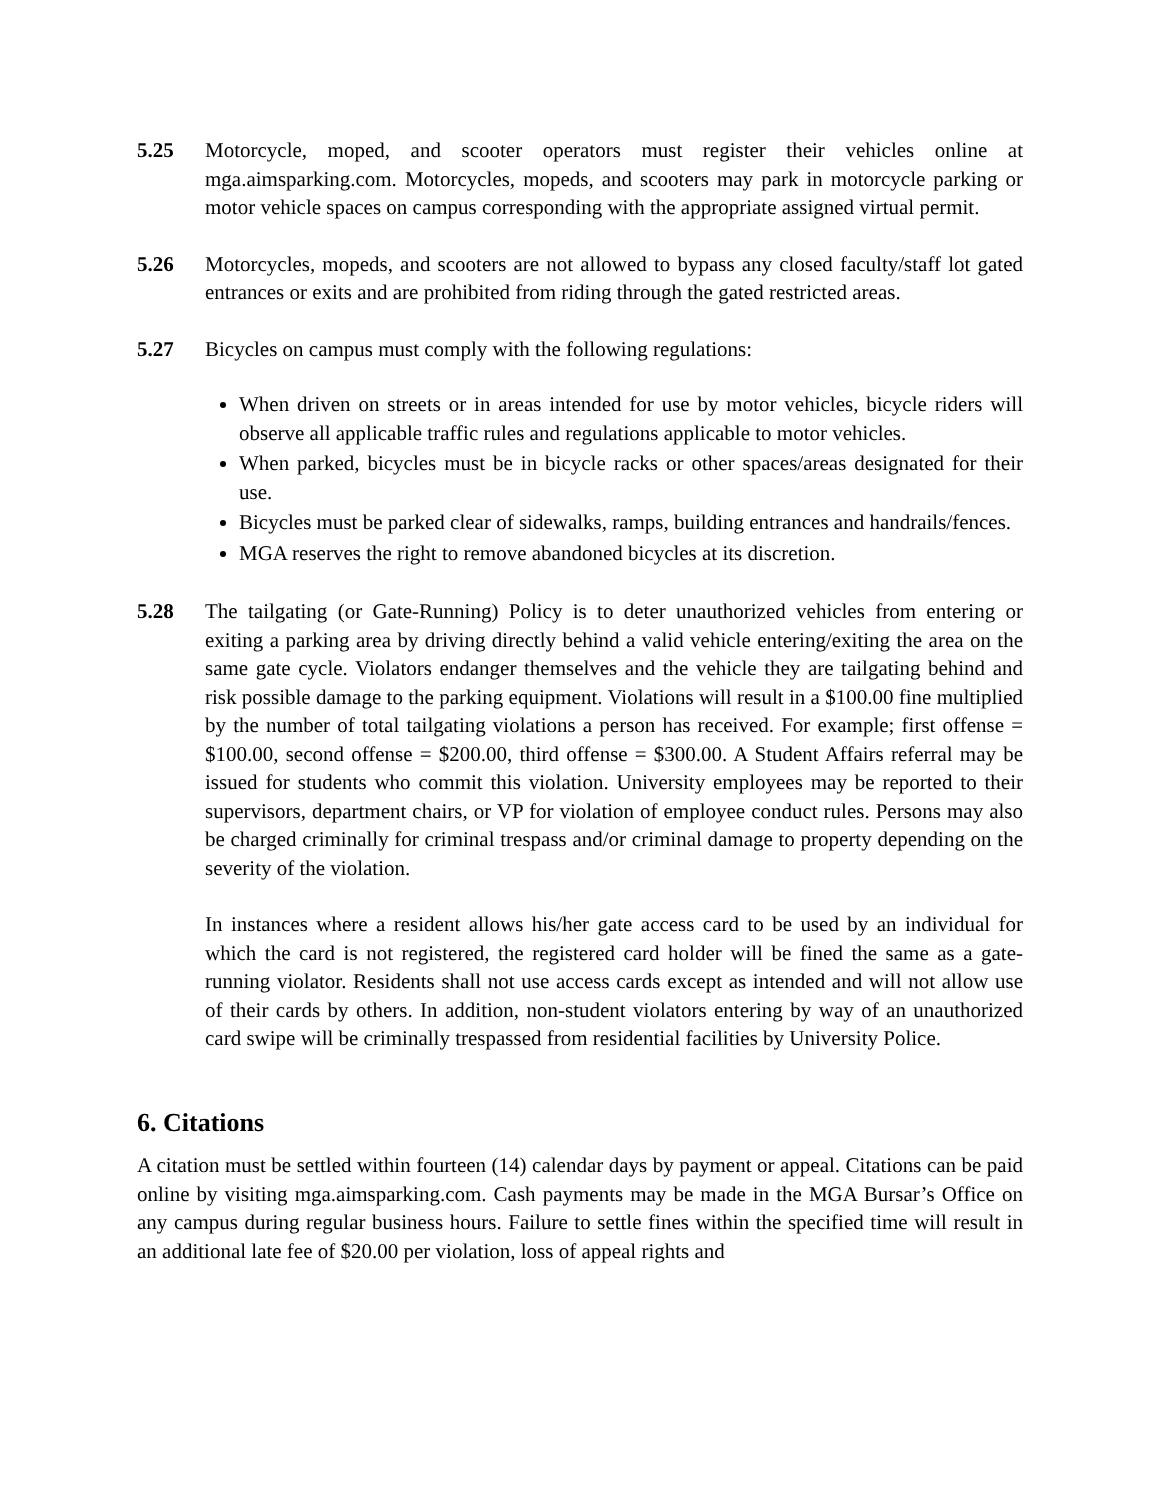5.25 Motorcycle, moped, and scooter operators must register their vehicles online at mga.aimsparking.com. Motorcycles, mopeds, and scooters may park in motorcycle parking or motor vehicle spaces on campus corresponding with the appropriate assigned virtual permit.
5.26 Motorcycles, mopeds, and scooters are not allowed to bypass any closed faculty/staff lot gated entrances or exits and are prohibited from riding through the gated restricted areas.
5.27 Bicycles on campus must comply with the following regulations:
When driven on streets or in areas intended for use by motor vehicles, bicycle riders will observe all applicable traffic rules and regulations applicable to motor vehicles.
When parked, bicycles must be in bicycle racks or other spaces/areas designated for their use.
Bicycles must be parked clear of sidewalks, ramps, building entrances and handrails/fences.
MGA reserves the right to remove abandoned bicycles at its discretion.
5.28 The tailgating (or Gate-Running) Policy is to deter unauthorized vehicles from entering or exiting a parking area by driving directly behind a valid vehicle entering/exiting the area on the same gate cycle. Violators endanger themselves and the vehicle they are tailgating behind and risk possible damage to the parking equipment. Violations will result in a $100.00 fine multiplied by the number of total tailgating violations a person has received. For example; first offense = $100.00, second offense = $200.00, third offense = $300.00. A Student Affairs referral may be issued for students who commit this violation. University employees may be reported to their supervisors, department chairs, or VP for violation of employee conduct rules. Persons may also be charged criminally for criminal trespass and/or criminal damage to property depending on the severity of the violation.
In instances where a resident allows his/her gate access card to be used by an individual for which the card is not registered, the registered card holder will be fined the same as a gate-running violator. Residents shall not use access cards except as intended and will not allow use of their cards by others. In addition, non-student violators entering by way of an unauthorized card swipe will be criminally trespassed from residential facilities by University Police.
6. Citations
A citation must be settled within fourteen (14) calendar days by payment or appeal. Citations can be paid online by visiting mga.aimsparking.com. Cash payments may be made in the MGA Bursar’s Office on any campus during regular business hours. Failure to settle fines within the specified time will result in an additional late fee of $20.00 per violation, loss of appeal rights and